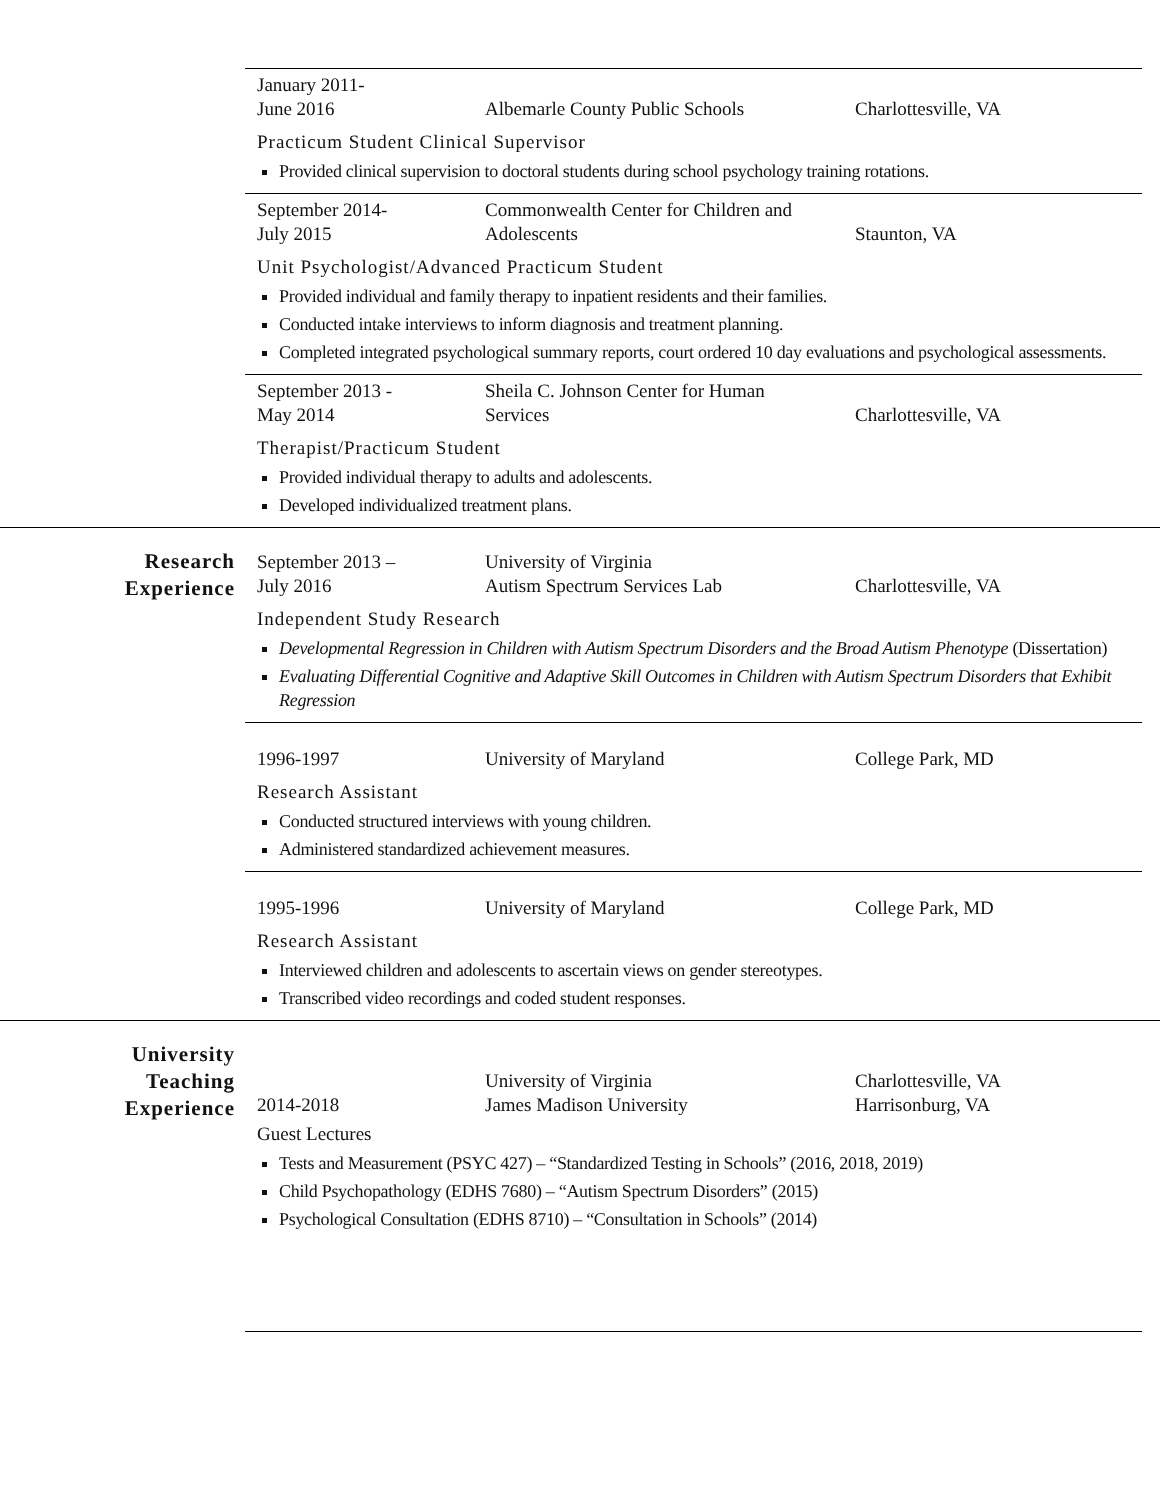January 2011-
June 2016
Albemarle County Public Schools
Charlottesville, VA
Practicum Student Clinical Supervisor
Provided clinical supervision to doctoral students during school psychology training rotations.
September 2014-
July 2015
Commonwealth Center for Children and
Adolescents
Staunton, VA
Unit Psychologist/Advanced Practicum Student
Provided individual and family therapy to inpatient residents and their families.
Conducted intake interviews to inform diagnosis and treatment planning.
Completed integrated psychological summary reports, court ordered 10 day evaluations and psychological assessments.
September 2013 -
May 2014
Sheila C. Johnson Center for Human
Services
Charlottesville, VA
Therapist/Practicum Student
Provided individual therapy to adults and adolescents.
Developed individualized treatment plans.
Research
Experience
September 2013 –
July 2016
University of Virginia
Autism Spectrum Services Lab
Charlottesville, VA
Independent Study Research
Developmental Regression in Children with Autism Spectrum Disorders and the Broad Autism Phenotype (Dissertation)
Evaluating Differential Cognitive and Adaptive Skill Outcomes in Children with Autism Spectrum Disorders that Exhibit Regression
1996-1997
University of Maryland
College Park, MD
Research Assistant
Conducted structured interviews with young children.
Administered standardized achievement measures.
1995-1996
University of Maryland
College Park, MD
Research Assistant
Interviewed children and adolescents to ascertain views on gender stereotypes.
Transcribed video recordings and coded student responses.
University
Teaching
Experience
2014-2018
University of Virginia
James Madison University
Charlottesville, VA
Harrisonburg, VA
Guest Lectures
Tests and Measurement (PSYC 427) – “Standardized Testing in Schools” (2016, 2018, 2019)
Child Psychopathology (EDHS 7680) – “Autism Spectrum Disorders” (2015)
Psychological Consultation (EDHS 8710) – “Consultation in Schools” (2014)